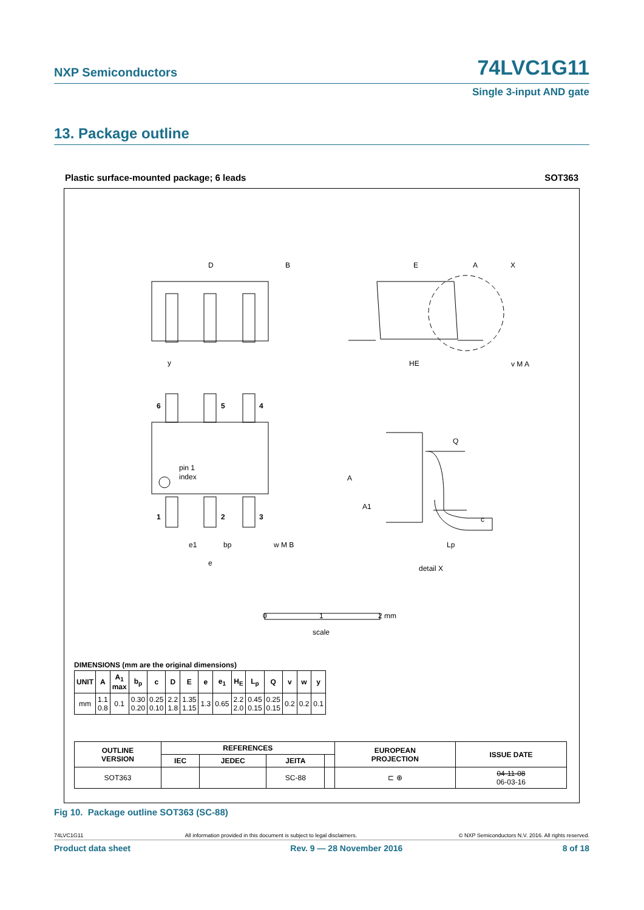NXP Semiconductors 74LVC1G11
Single 3-input AND gate
13. Package outline
Plastic surface-mounted package; 6 leads SOT363
D
B
E
A
X
HE
y
v M A
6
5
4
1
2
3
pin 1
index
e1
bp
w M B
e
Q
A
A1
c
Lp
detail X
0
1
2 mm
scale
DIMENSIONS (mm are the original dimensions)
| UNIT | A | A<sub>1</sub> max | b<sub>p</sub> | c | D | E | e | e<sub>1</sub> | H<sub>E</sub> | L<sub>p</sub> | Q | v | w | y |
| --- | --- | --- | --- | --- | --- | --- | --- | --- | --- | --- | --- | --- | --- | --- |
| mm | 1.1 0.8 | 0.1 | 0.30 0.20 | 0.25 0.10 | 2.2 1.8 | 1.35 1.15 | 1.3 | 0.65 | 2.2 2.0 | 0.45 0.15 | 0.25 0.15 | 0.2 | 0.2 | 0.1 |
| OUTLINE VERSION | REFERENCES | | | | EUROPEAN PROJECTION | ISSUE DATE |
| --- | --- | --- | --- | --- | --- | --- |
| | IEC | JEDEC | JEITA | | | |
| SOT363 | | | SC-88 | | ⊏ ⊕ | 04-11-08 06-03-16 |
Fig 10. Package outline SOT363 (SC-88)
74LVC1G11 All information provided in this document is subject to legal disclaimers. © NXP Semiconductors N.V. 2016. All rights reserved.
Product data sheet Rev. 9 — 28 November 2016 8 of 18